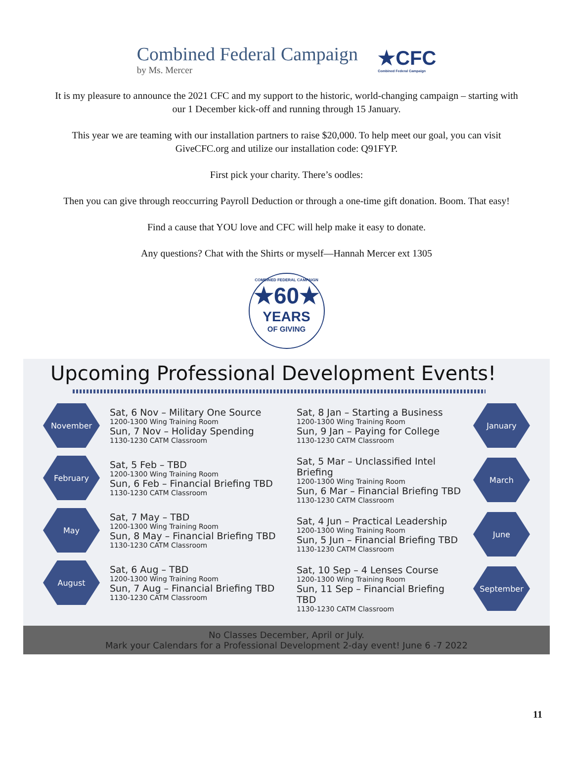Combined Federal Campaign
by Ms. Mercer
★CFC
Combined Federal Campaign
It is my pleasure to announce the 2021 CFC and my support to the historic, world-changing campaign – starting with our 1 December kick-off and running through 15 January.
This year we are teaming with our installation partners to raise $20,000. To help meet our goal, you can visit GiveCFC.org and utilize our installation code: Q91FYP.
First pick your charity. There’s oodles:
Then you can give through reoccurring Payroll Deduction or through a one-time gift donation. Boom. That easy!
Find a cause that YOU love and CFC will help make it easy to donate.
Any questions? Chat with the Shirts or myself—Hannah Mercer ext 1305
COMBINED FEDERAL CAMPAIGN
★60★
YEARS
OF GIVING
Upcoming Professional Development Events!
November
Sat, 6 Nov – Military One Source
1200-1300 Wing Training Room
Sun, 7 Nov – Holiday Spending
1130-1230 CATM Classroom
February
Sat, 5 Feb – TBD
1200-1300 Wing Training Room
Sun, 6 Feb – Financial Briefing TBD
1130-1230 CATM Classroom
May
Sat, 7 May – TBD
1200-1300 Wing Training Room
Sun, 8 May – Financial Briefing TBD
1130-1230 CATM Classroom
August
Sat, 6 Aug – TBD
1200-1300 Wing Training Room
Sun, 7 Aug – Financial Briefing TBD
1130-1230 CATM Classroom
Sat, 8 Jan – Starting a Business
1200-1300 Wing Training Room
Sun, 9 Jan – Paying for College
1130-1230 CATM Classroom
January
Sat, 5 Mar – Unclassified Intel Briefing
1200-1300 Wing Training Room
Sun, 6 Mar – Financial Briefing TBD
1130-1230 CATM Classroom
March
Sat, 4 Jun – Practical Leadership
1200-1300 Wing Training Room
Sun, 5 Jun – Financial Briefing TBD
1130-1230 CATM Classroom
June
Sat, 10 Sep – 4 Lenses Course
1200-1300 Wing Training Room
Sun, 11 Sep – Financial Briefing TBD
1130-1230 CATM Classroom
September
No Classes December, April or July.
Mark your Calendars for a Professional Development 2-day event! June 6 -7 2022
11